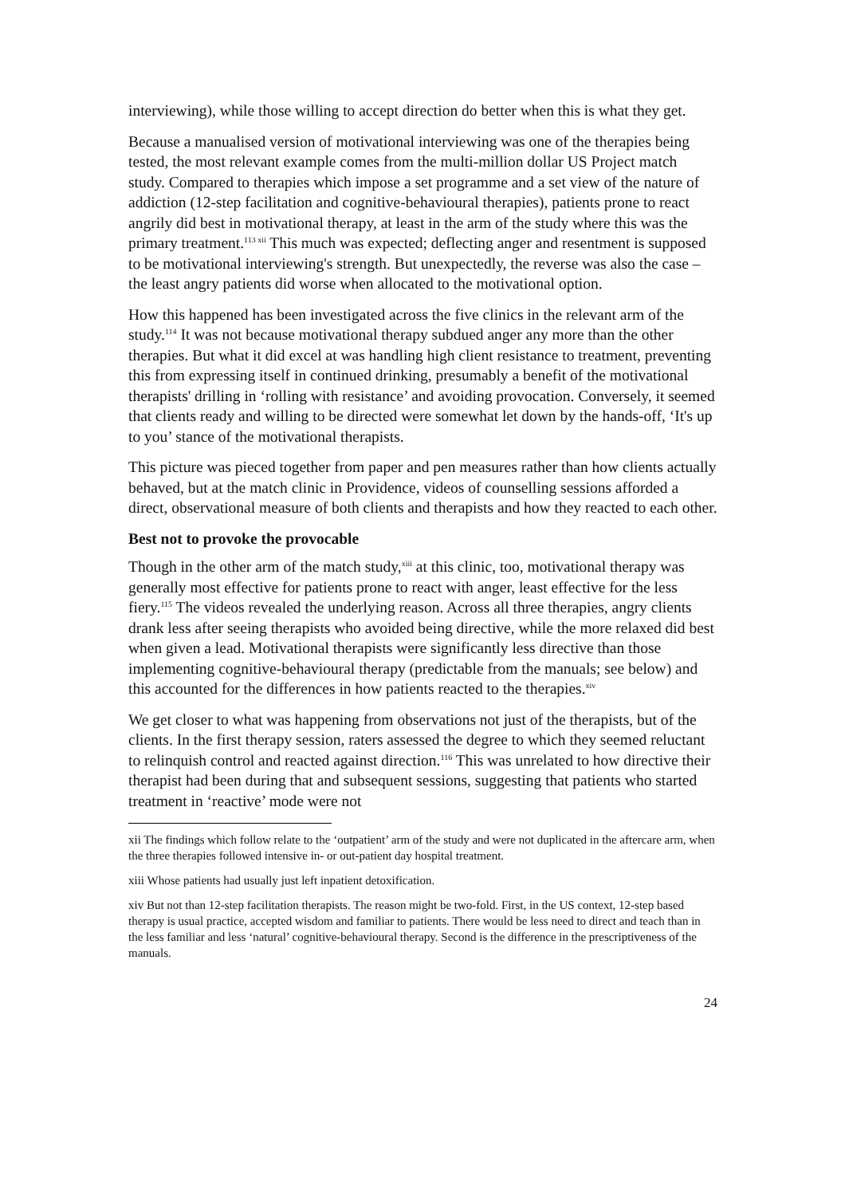interviewing), while those willing to accept direction do better when this is what they get.
Because a manualised version of motivational interviewing was one of the therapies being tested, the most relevant example comes from the multi-million dollar US Project match study. Compared to therapies which impose a set programme and a set view of the nature of addiction (12-step facilitation and cognitive-behavioural therapies), patients prone to react angrily did best in motivational therapy, at least in the arm of the study where this was the primary treatment.<sup>113 xii</sup> This much was expected; deflecting anger and resentment is supposed to be motivational interviewing's strength. But unexpectedly, the reverse was also the case – the least angry patients did worse when allocated to the motivational option.
How this happened has been investigated across the five clinics in the relevant arm of the study.<sup>114</sup> It was not because motivational therapy subdued anger any more than the other therapies. But what it did excel at was handling high client resistance to treatment, preventing this from expressing itself in continued drinking, presumably a benefit of the motivational therapists' drilling in ‘rolling with resistance’ and avoiding provocation. Conversely, it seemed that clients ready and willing to be directed were somewhat let down by the hands-off, ‘It's up to you’ stance of the motivational therapists.
This picture was pieced together from paper and pen measures rather than how clients actually behaved, but at the match clinic in Providence, videos of counselling sessions afforded a direct, observational measure of both clients and therapists and how they reacted to each other.
Best not to provoke the provocable
Though in the other arm of the match study,<sup>xiii</sup> at this clinic, too, motivational therapy was generally most effective for patients prone to react with anger, least effective for the less fiery.<sup>115</sup> The videos revealed the underlying reason. Across all three therapies, angry clients drank less after seeing therapists who avoided being directive, while the more relaxed did best when given a lead. Motivational therapists were significantly less directive than those implementing cognitive-behavioural therapy (predictable from the manuals; see below) and this accounted for the differences in how patients reacted to the therapies.<sup>xiv</sup>
We get closer to what was happening from observations not just of the therapists, but of the clients. In the first therapy session, raters assessed the degree to which they seemed reluctant to relinquish control and reacted against direction.<sup>116</sup> This was unrelated to how directive their therapist had been during that and subsequent sessions, suggesting that patients who started treatment in ‘reactive’ mode were not
xii The findings which follow relate to the ‘outpatient’ arm of the study and were not duplicated in the aftercare arm, when the three therapies followed intensive in- or out-patient day hospital treatment.
xiii Whose patients had usually just left inpatient detoxification.
xiv But not than 12-step facilitation therapists. The reason might be two-fold. First, in the US context, 12-step based therapy is usual practice, accepted wisdom and familiar to patients. There would be less need to direct and teach than in the less familiar and less ‘natural’ cognitive-behavioural therapy. Second is the difference in the prescriptiveness of the manuals.
24